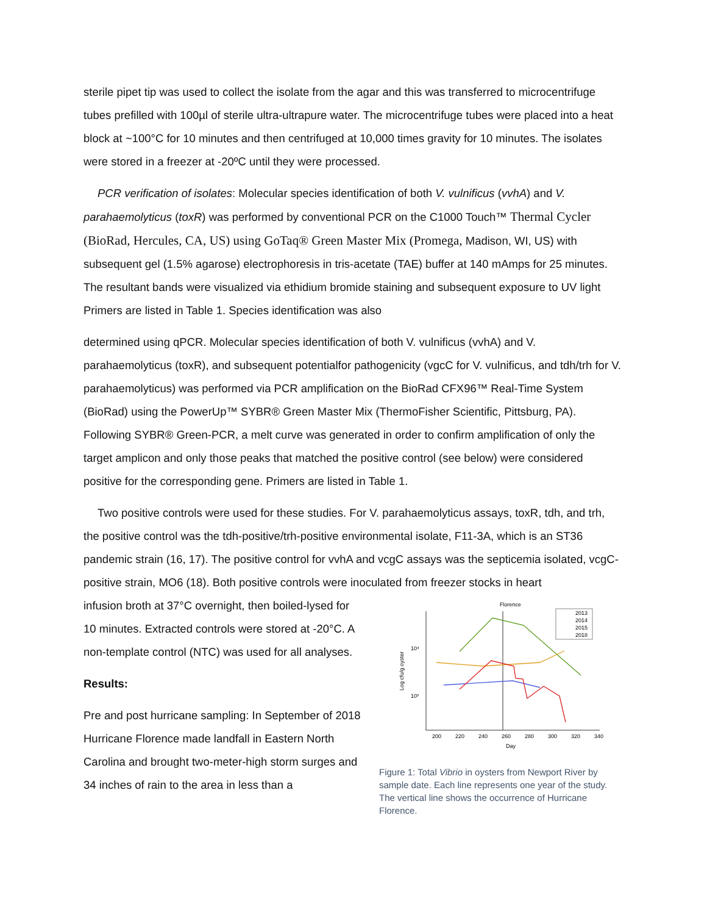sterile pipet tip was used to collect the isolate from the agar and this was transferred to microcentrifuge tubes prefilled with 100µl of sterile ultra-ultrapure water. The microcentrifuge tubes were placed into a heat block at ~100°C for 10 minutes and then centrifuged at 10,000 times gravity for 10 minutes. The isolates were stored in a freezer at -20ºC until they were processed.
PCR verification of isolates: Molecular species identification of both V. vulnificus (vvhA) and V. parahaemolyticus (toxR) was performed by conventional PCR on the C1000 Touch™ Thermal Cycler (BioRad, Hercules, CA, US) using GoTaq® Green Master Mix (Promega, Madison, WI, US) with subsequent gel (1.5% agarose) electrophoresis in tris-acetate (TAE) buffer at 140 mAmps for 25 minutes. The resultant bands were visualized via ethidium bromide staining and subsequent exposure to UV light Primers are listed in Table 1. Species identification was also
determined using qPCR. Molecular species identification of both V. vulnificus (vvhA) and V. parahaemolyticus (toxR), and subsequent potentialfor pathogenicity (vgcC for V. vulnificus, and tdh/trh for V. parahaemolyticus) was performed via PCR amplification on the BioRad CFX96™ Real-Time System (BioRad) using the PowerUp™ SYBR® Green Master Mix (ThermoFisher Scientific, Pittsburg, PA). Following SYBR® Green-PCR, a melt curve was generated in order to confirm amplification of only the target amplicon and only those peaks that matched the positive control (see below) were considered positive for the corresponding gene. Primers are listed in Table 1.
Two positive controls were used for these studies. For V. parahaemolyticus assays, toxR, tdh, and trh, the positive control was the tdh-positive/trh-positive environmental isolate, F11-3A, which is an ST36 pandemic strain (16, 17). The positive control for vvhA and vcgC assays was the septicemia isolated, vcgC-positive strain, MO6 (18). Both positive controls were inoculated from freezer stocks in heart
infusion broth at 37°C overnight, then boiled-lysed for 10 minutes. Extracted controls were stored at -20°C. A non-template control (NTC) was used for all analyses.
Results:
Pre and post hurricane sampling: In September of 2018 Hurricane Florence made landfall in Eastern North Carolina and brought two-meter-high storm surges and 34 inches of rain to the area in less than a
Florence
10⁴
10³
Log cfu/g oyster
200
220
240
260
280
300
320
340
Day
2013
2014
2015
2018
Figure 1: Total Vibrio in oysters from Newport River by sample date. Each line represents one year of the study. The vertical line shows the occurrence of Hurricane Florence.